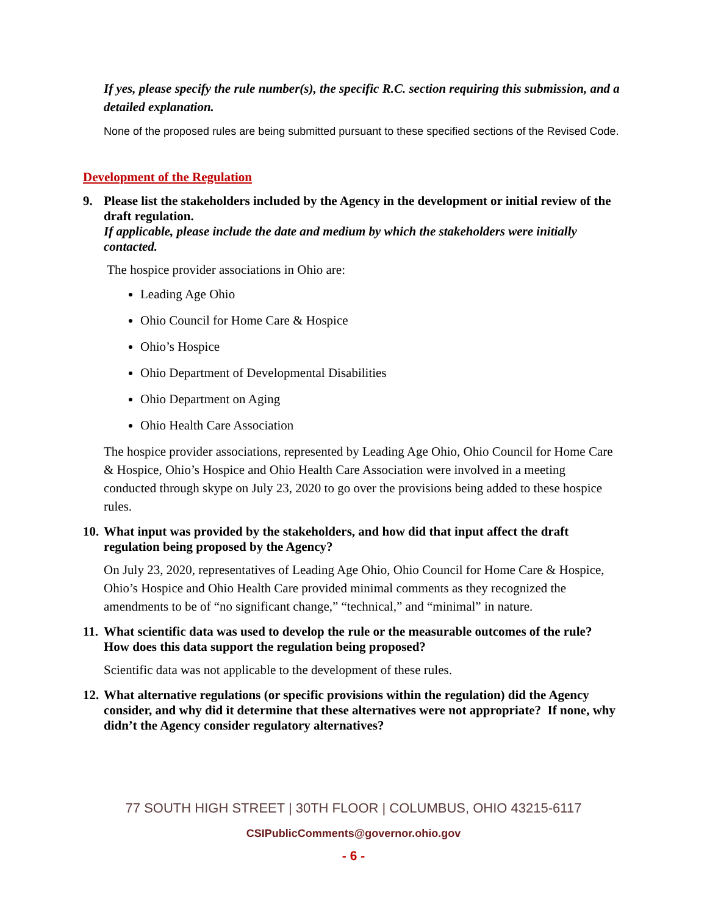If yes, please specify the rule number(s), the specific R.C. section requiring this submission, and a detailed explanation.
None of the proposed rules are being submitted pursuant to these specified sections of the Revised Code.
Development of the Regulation
9. Please list the stakeholders included by the Agency in the development or initial review of the draft regulation.
If applicable, please include the date and medium by which the stakeholders were initially contacted.
The hospice provider associations in Ohio are:
Leading Age Ohio
Ohio Council for Home Care & Hospice
Ohio’s Hospice
Ohio Department of Developmental Disabilities
Ohio Department on Aging
Ohio Health Care Association
The hospice provider associations, represented by Leading Age Ohio, Ohio Council for Home Care & Hospice, Ohio’s Hospice and Ohio Health Care Association were involved in a meeting conducted through skype on July 23, 2020 to go over the provisions being added to these hospice rules.
10.
What input was provided by the stakeholders, and how did that input affect the draft regulation being proposed by the Agency?
On July 23, 2020, representatives of Leading Age Ohio, Ohio Council for Home Care & Hospice, Ohio’s Hospice and Ohio Health Care provided minimal comments as they recognized the amendments to be of “no significant change,” “technical,” and “minimal” in nature.
11.
What scientific data was used to develop the rule or the measurable outcomes of the rule? How does this data support the regulation being proposed?
Scientific data was not applicable to the development of these rules.
12.
What alternative regulations (or specific provisions within the regulation) did the Agency consider, and why did it determine that these alternatives were not appropriate? If none, why didn’t the Agency consider regulatory alternatives?
77 SOUTH HIGH STREET | 30TH FLOOR | COLUMBUS, OHIO 43215-6117
CSIPublicComments@governor.ohio.gov
- 6 -